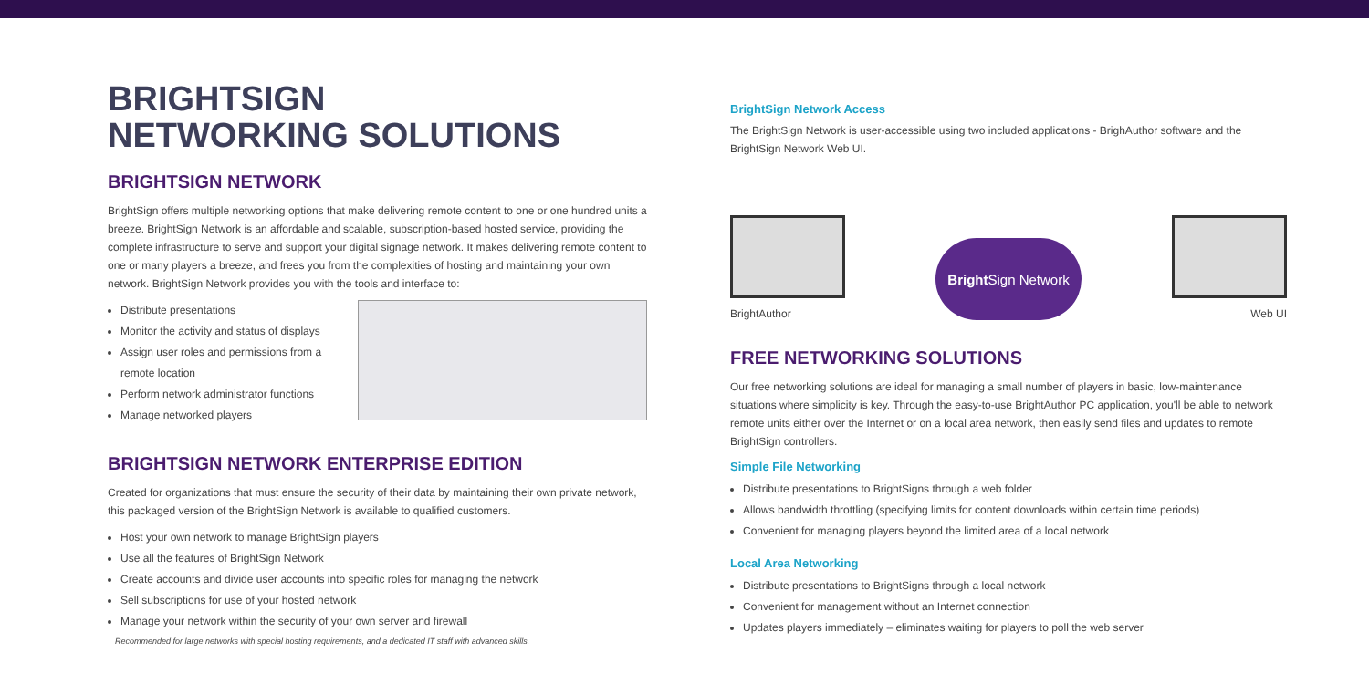BRIGHTSIGN
NETWORKING SOLUTIONS
BRIGHTSIGN NETWORK
BrightSign offers multiple networking options that make delivering remote content to one or one hundred units a breeze. BrightSign Network is an affordable and scalable, subscription-based hosted service, providing the complete infrastructure to serve and support your digital signage network. It makes delivering remote content to one or many players a breeze, and frees you from the complexities of hosting and maintaining your own network. BrightSign Network provides you with the tools and interface to:
Distribute presentations
Monitor the activity and status of displays
Assign user roles and permissions from a remote location
Perform network administrator functions
Manage networked players
BRIGHTSIGN NETWORK ENTERPRISE EDITION
Created for organizations that must ensure the security of their data by maintaining their own private network, this packaged version of the BrightSign Network is available to qualified customers.
Host your own network to manage BrightSign players
Use all the features of BrightSign Network
Create accounts and divide user accounts into specific roles for managing the network
Sell subscriptions for use of your hosted network
Manage your network within the security of your own server and firewall
Recommended for large networks with special hosting requirements, and a dedicated IT staff with advanced skills.
BrightSign Network Access
The BrightSign Network is user-accessible using two included applications - BrighAuthor software and the BrightSign Network Web UI.
BrightAuthor
Bright Sign Network
Web UI
FREE NETWORKING SOLUTIONS
Our free networking solutions are ideal for managing a small number of players in basic, low-maintenance situations where simplicity is key. Through the easy-to-use BrightAuthor PC application, you'll be able to network remote units either over the Internet or on a local area network, then easily send files and updates to remote BrightSign controllers.
Simple File Networking
Distribute presentations to BrightSigns through a web folder
Allows bandwidth throttling (specifying limits for content downloads within certain time periods)
Convenient for managing players beyond the limited area of a local network
Local Area Networking
Distribute presentations to BrightSigns through a local network
Convenient for management without an Internet connection
Updates players immediately – eliminates waiting for players to poll the web server